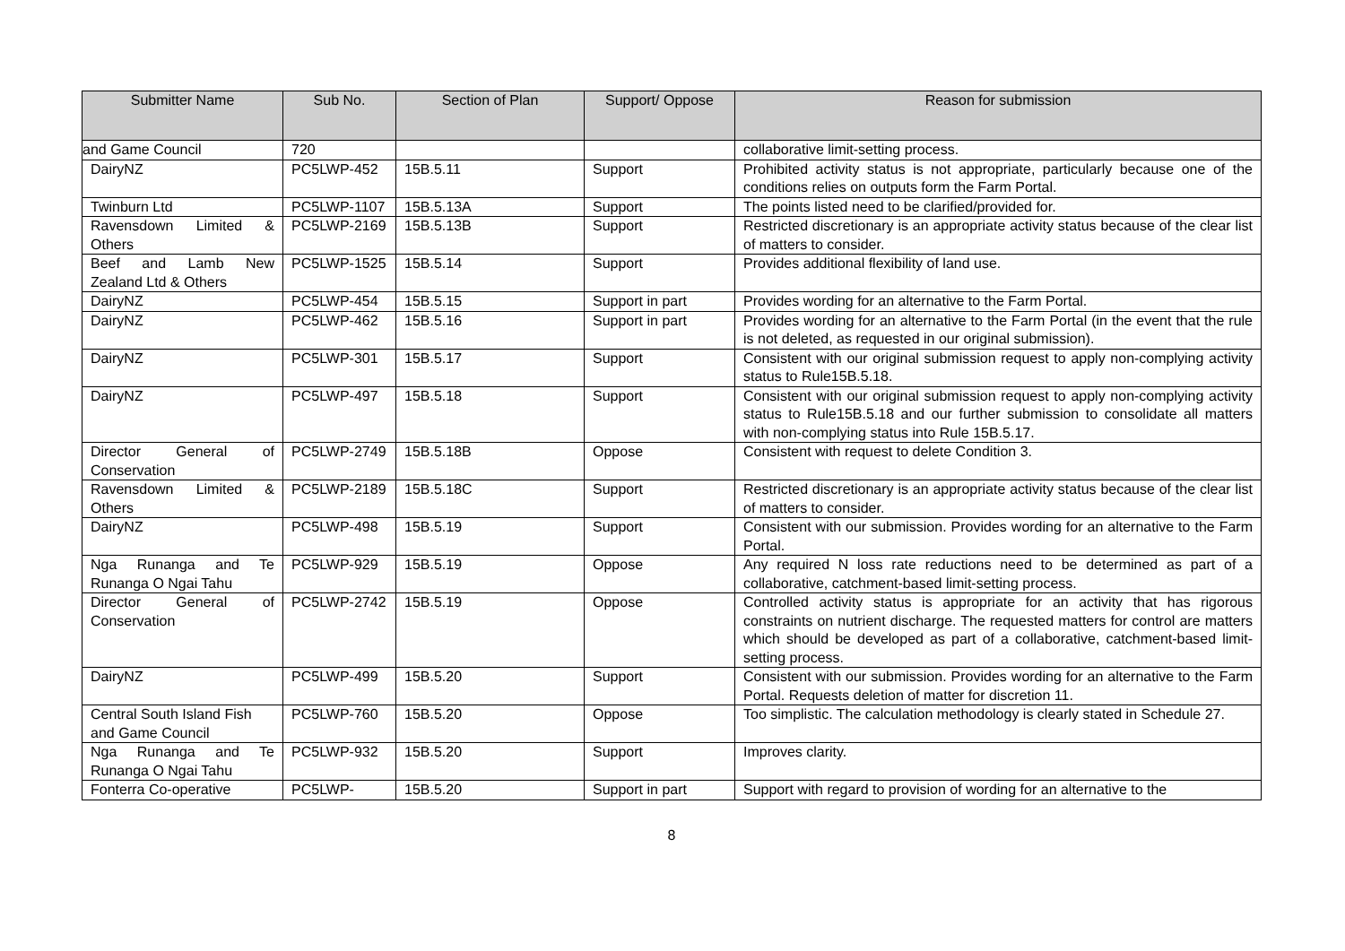| Submitter Name | Sub No. | Section of Plan | Support/ Oppose | Reason for submission |
| --- | --- | --- | --- | --- |
| and Game Council | 720 | | | collaborative limit-setting process. |
| DairyNZ | PC5LWP-452 | 15B.5.11 | Support | Prohibited activity status is not appropriate, particularly because one of the conditions relies on outputs form the Farm Portal. |
| Twinburn Ltd | PC5LWP-1107 | 15B.5.13A | Support | The points listed need to be clarified/provided for. |
| Ravensdown Limited & Others | PC5LWP-2169 | 15B.5.13B | Support | Restricted discretionary is an appropriate activity status because of the clear list of matters to consider. |
| Beef and Lamb New Zealand Ltd & Others | PC5LWP-1525 | 15B.5.14 | Support | Provides additional flexibility of land use. |
| DairyNZ | PC5LWP-454 | 15B.5.15 | Support in part | Provides wording for an alternative to the Farm Portal. |
| DairyNZ | PC5LWP-462 | 15B.5.16 | Support in part | Provides wording for an alternative to the Farm Portal (in the event that the rule is not deleted, as requested in our original submission). |
| DairyNZ | PC5LWP-301 | 15B.5.17 | Support | Consistent with our original submission request to apply non-complying activity status to Rule15B.5.18. |
| DairyNZ | PC5LWP-497 | 15B.5.18 | Support | Consistent with our original submission request to apply non-complying activity status to Rule15B.5.18 and our further submission to consolidate all matters with non-complying status into Rule 15B.5.17. |
| Director General of Conservation | PC5LWP-2749 | 15B.5.18B | Oppose | Consistent with request to delete Condition 3. |
| Ravensdown Limited & Others | PC5LWP-2189 | 15B.5.18C | Support | Restricted discretionary is an appropriate activity status because of the clear list of matters to consider. |
| DairyNZ | PC5LWP-498 | 15B.5.19 | Support | Consistent with our submission. Provides wording for an alternative to the Farm Portal. |
| Nga Runanga and Te Runanga O Ngai Tahu | PC5LWP-929 | 15B.5.19 | Oppose | Any required N loss rate reductions need to be determined as part of a collaborative, catchment-based limit-setting process. |
| Director General of Conservation | PC5LWP-2742 | 15B.5.19 | Oppose | Controlled activity status is appropriate for an activity that has rigorous constraints on nutrient discharge. The requested matters for control are matters which should be developed as part of a collaborative, catchment-based limit-setting process. |
| DairyNZ | PC5LWP-499 | 15B.5.20 | Support | Consistent with our submission. Provides wording for an alternative to the Farm Portal. Requests deletion of matter for discretion 11. |
| Central South Island Fish and Game Council | PC5LWP-760 | 15B.5.20 | Oppose | Too simplistic. The calculation methodology is clearly stated in Schedule 27. |
| Nga Runanga and Te Runanga O Ngai Tahu | PC5LWP-932 | 15B.5.20 | Support | Improves clarity. |
| Fonterra Co-operative | PC5LWP- | 15B.5.20 | Support in part | Support with regard to provision of wording for an alternative to the |
8